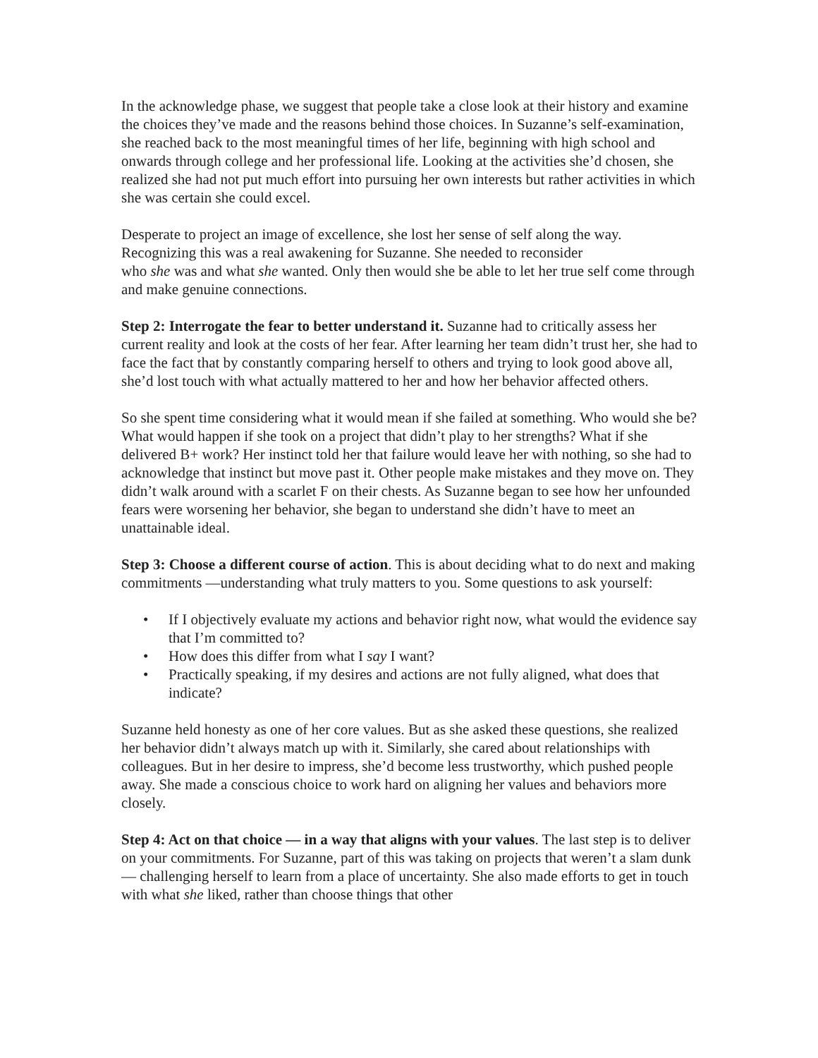In the acknowledge phase, we suggest that people take a close look at their history and examine the choices they’ve made and the reasons behind those choices. In Suzanne’s self-examination, she reached back to the most meaningful times of her life, beginning with high school and onwards through college and her professional life. Looking at the activities she’d chosen, she realized she had not put much effort into pursuing her own interests but rather activities in which she was certain she could excel.
Desperate to project an image of excellence, she lost her sense of self along the way. Recognizing this was a real awakening for Suzanne. She needed to reconsider
who she was and what she wanted. Only then would she be able to let her true self come through and make genuine connections.
Step 2: Interrogate the fear to better understand it. Suzanne had to critically assess her current reality and look at the costs of her fear. After learning her team didn’t trust her, she had to face the fact that by constantly comparing herself to others and trying to look good above all, she’d lost touch with what actually mattered to her and how her behavior affected others.
So she spent time considering what it would mean if she failed at something. Who would she be? What would happen if she took on a project that didn’t play to her strengths? What if she delivered B+ work? Her instinct told her that failure would leave her with nothing, so she had to acknowledge that instinct but move past it. Other people make mistakes and they move on. They didn’t walk around with a scarlet F on their chests. As Suzanne began to see how her unfounded fears were worsening her behavior, she began to understand she didn’t have to meet an unattainable ideal.
Step 3: Choose a different course of action. This is about deciding what to do next and making commitments —understanding what truly matters to you. Some questions to ask yourself:
• If I objectively evaluate my actions and behavior right now, what would the evidence say that I’m committed to?
• How does this differ from what I say I want?
• Practically speaking, if my desires and actions are not fully aligned, what does that indicate?
Suzanne held honesty as one of her core values. But as she asked these questions, she realized her behavior didn’t always match up with it. Similarly, she cared about relationships with colleagues. But in her desire to impress, she’d become less trustworthy, which pushed people away. She made a conscious choice to work hard on aligning her values and behaviors more closely.
Step 4: Act on that choice — in a way that aligns with your values. The last step is to deliver on your commitments. For Suzanne, part of this was taking on projects that weren’t a slam dunk — challenging herself to learn from a place of uncertainty. She also made efforts to get in touch with what she liked, rather than choose things that other